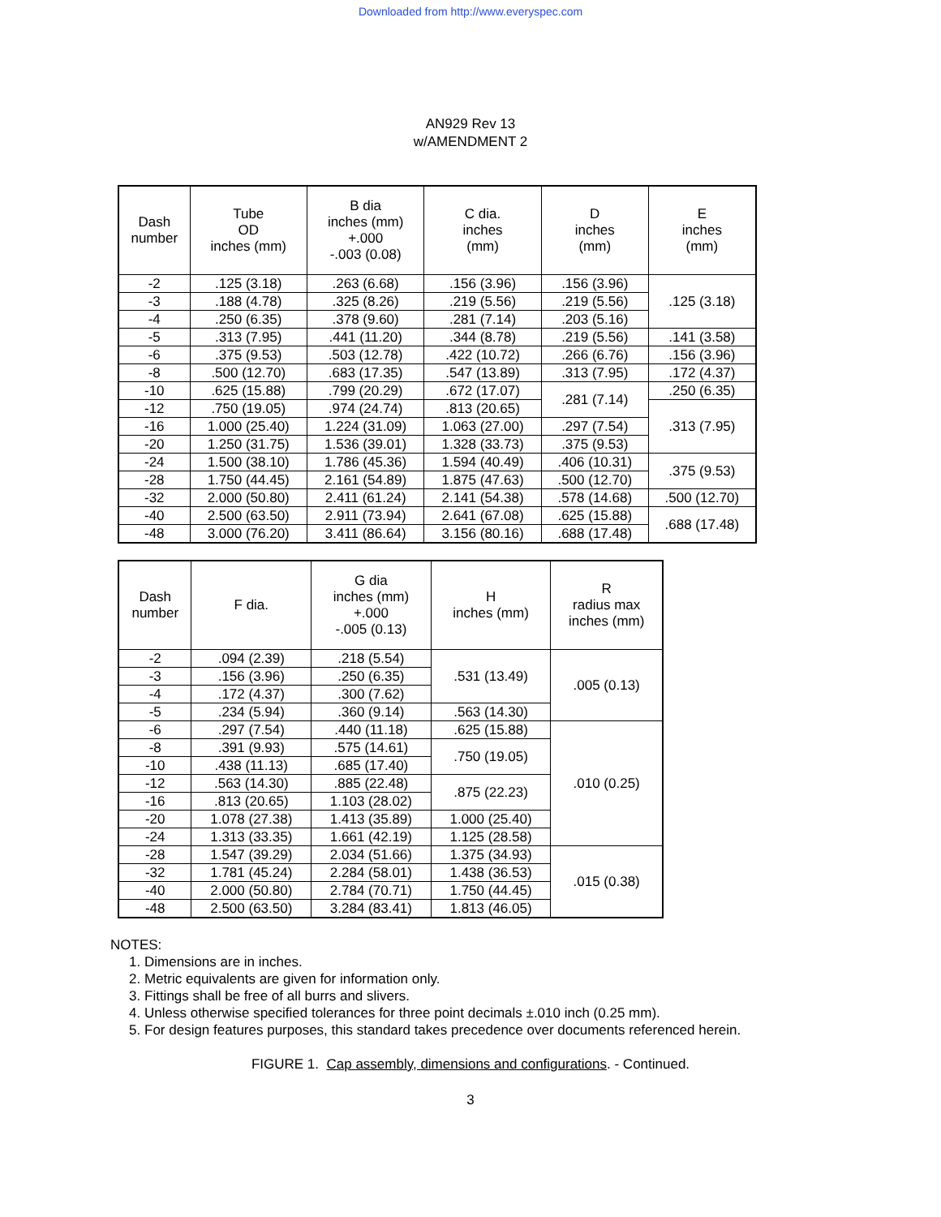Downloaded from http://www.everyspec.com
AN929 Rev 13
w/AMENDMENT 2
| Dash number | Tube OD inches (mm) | B dia inches (mm) +.000 -.003 (0.08) | C dia. inches (mm) | D inches (mm) | E inches (mm) |
| --- | --- | --- | --- | --- | --- |
| -2 | .125 (3.18) | .263 (6.68) | .156 (3.96) | .156 (3.96) | .125 (3.18) |
| -3 | .188 (4.78) | .325 (8.26) | .219 (5.56) | .219 (5.56) | |
| -4 | .250 (6.35) | .378 (9.60) | .281 (7.14) | .203 (5.16) | |
| -5 | .313 (7.95) | .441 (11.20) | .344 (8.78) | .219 (5.56) | .141 (3.58) |
| -6 | .375 (9.53) | .503 (12.78) | .422 (10.72) | .266 (6.76) | .156 (3.96) |
| -8 | .500 (12.70) | .683 (17.35) | .547 (13.89) | .313 (7.95) | .172 (4.37) |
| -10 | .625 (15.88) | .799 (20.29) | .672 (17.07) | .281 (7.14) | .250 (6.35) |
| -12 | .750 (19.05) | .974 (24.74) | .813 (20.65) | | .313 (7.95) |
| -16 | 1.000 (25.40) | 1.224 (31.09) | 1.063 (27.00) | .297 (7.54) | |
| -20 | 1.250 (31.75) | 1.536 (39.01) | 1.328 (33.73) | .375 (9.53) | |
| -24 | 1.500 (38.10) | 1.786 (45.36) | 1.594 (40.49) | .406 (10.31) | .375 (9.53) |
| -28 | 1.750 (44.45) | 2.161 (54.89) | 1.875 (47.63) | .500 (12.70) | |
| -32 | 2.000 (50.80) | 2.411 (61.24) | 2.141 (54.38) | .578 (14.68) | .500 (12.70) |
| -40 | 2.500 (63.50) | 2.911 (73.94) | 2.641 (67.08) | .625 (15.88) | .688 (17.48) |
| -48 | 3.000 (76.20) | 3.411 (86.64) | 3.156 (80.16) | .688 (17.48) | |
| Dash number | F dia. | G dia inches (mm) +.000 -.005 (0.13) | H inches (mm) | R radius max inches (mm) |
| --- | --- | --- | --- | --- |
| -2 | .094 (2.39) | .218 (5.54) | .531 (13.49) | .005 (0.13) |
| -3 | .156 (3.96) | .250 (6.35) | | |
| -4 | .172 (4.37) | .300 (7.62) | | |
| -5 | .234 (5.94) | .360 (9.14) | .563 (14.30) | |
| -6 | .297 (7.54) | .440 (11.18) | .625 (15.88) | .010 (0.25) |
| -8 | .391 (9.93) | .575 (14.61) | .750 (19.05) | |
| -10 | .438 (11.13) | .685 (17.40) | | |
| -12 | .563 (14.30) | .885 (22.48) | .875 (22.23) | |
| -16 | .813 (20.65) | 1.103 (28.02) | | |
| -20 | 1.078 (27.38) | 1.413 (35.89) | 1.000 (25.40) | |
| -24 | 1.313 (33.35) | 1.661 (42.19) | 1.125 (28.58) | |
| -28 | 1.547 (39.29) | 2.034 (51.66) | 1.375 (34.93) | .015 (0.38) |
| -32 | 1.781 (45.24) | 2.284 (58.01) | 1.438 (36.53) | |
| -40 | 2.000 (50.80) | 2.784 (70.71) | 1.750 (44.45) | |
| -48 | 2.500 (63.50) | 3.284 (83.41) | 1.813 (46.05) | |
NOTES:
1. Dimensions are in inches.
2. Metric equivalents are given for information only.
3. Fittings shall be free of all burrs and slivers.
4. Unless otherwise specified tolerances for three point decimals ±.010 inch (0.25 mm).
5. For design features purposes, this standard takes precedence over documents referenced herein.
FIGURE 1. Cap assembly, dimensions and configurations. - Continued.
3